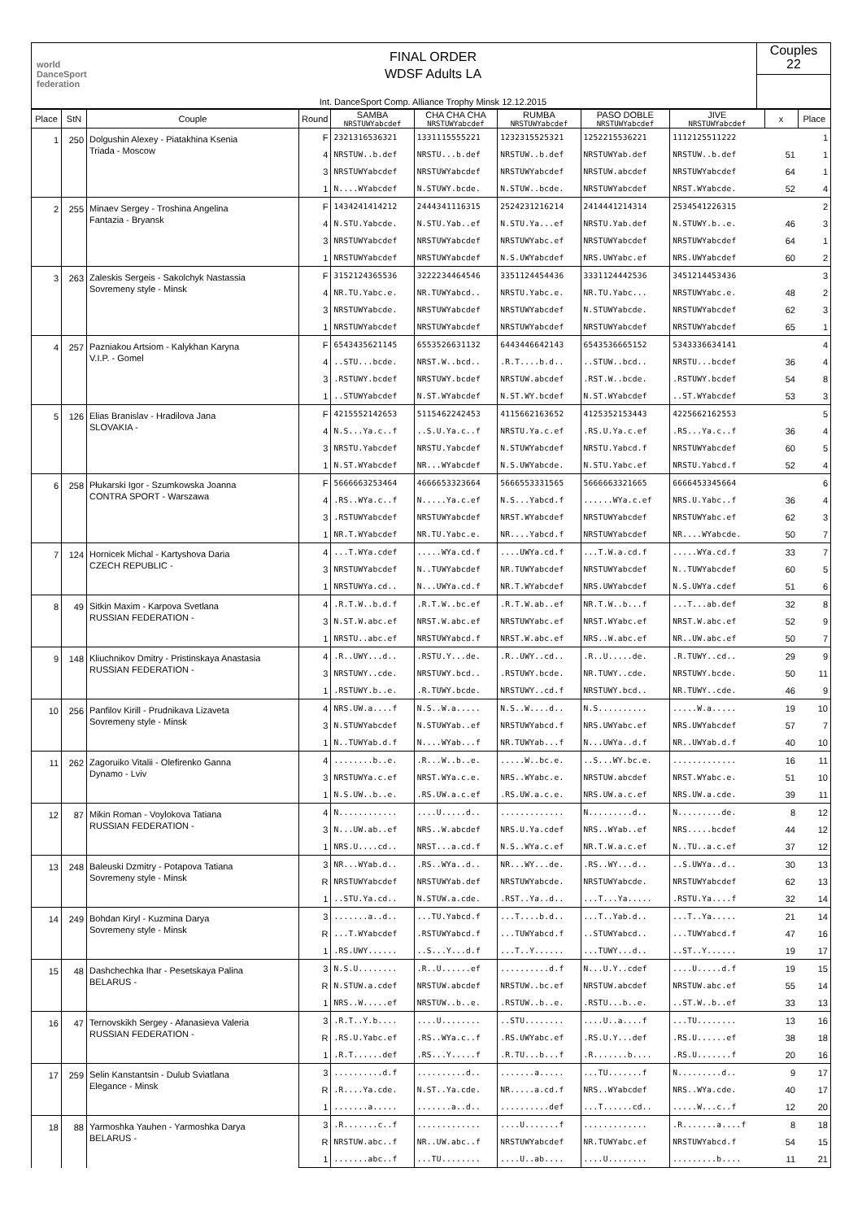world
DanceSport
federation
FINAL ORDER
WDSF Adults LA
Int. DanceSport Comp. Alliance Trophy Minsk 12.12.2015
Couples
22
| Place | StN | Couple | Round | SAMBA NRSTUWYabcdef | CHA CHA CHA NRSTUWYabcdef | RUMBA NRSTUWYabcdef | PASO DOBLE NRSTUWYabcdef | JIVE NRSTUWYabcdef | x | Place |
| --- | --- | --- | --- | --- | --- | --- | --- | --- | --- | --- |
| 1 | 250 | Dolgushin Alexey - Piatakhina Ksenia Triada - Moscow | F | 2321316536321 | 1331115555221 | 1232315525321 | 1252215536221 | 1112125511222 | | 1 |
| | | | 4 | NRSTUW..b.def | NRSTU...b.def | NRSTUW..b.def | NRSTUWYab.def | NRSTUW..b.def | 51 | 1 |
| | | | 3 | NRSTUWYabcdef | NRSTUWYabcdef | NRSTUWYabcdef | NRSTUW.abcdef | NRSTUWYabcdef | 64 | 1 |
| | | | 1 | N....WYabcdef | N.STUWY.bcde. | N.STUW..bcde. | NRSTUWYabcdef | NRST.WYabcde. | 52 | 4 |
| 2 | 255 | Minaev Sergey - Troshina Angelina Fantazia - Bryansk | F | 1434241414212 | 2444341116315 | 2524231216214 | 2414441214314 | 2534541226315 | | 2 |
| | | | 4 | N.STU.Yabcde. | N.STU.Yab..ef | N.STU.Ya...ef | NRSTU.Yab.def | N.STUWY.b..e. | 46 | 3 |
| | | | 3 | NRSTUWYabcdef | NRSTUWYabcdef | NRSTUWYabc.ef | NRSTUWYabcdef | NRSTUWYabcdef | 64 | 1 |
| | | | 1 | NRSTUWYabcdef | NRSTUWYabcdef | N.S.UWYabcdef | NRS.UWYabc.ef | NRS.UWYabcdef | 60 | 2 |
| 3 | 263 | Zaleskis Sergeis - Sakolchyk Nastassia Sovremeny style - Minsk | F | 3152124365536 | 3222234464546 | 3351124454436 | 3331124442536 | 3451214453436 | | 3 |
| | | | 4 | NR.TU.Yabc.e. | NR.TUWYabcd.. | NRSTU.Yabc.e. | NR.TU.Yabc... | NRSTUWYabc.e. | 48 | 2 |
| | | | 3 | NRSTUWYabcde. | NRSTUWYabcdef | NRSTUWYabcdef | N.STUWYabcde. | NRSTUWYabcdef | 62 | 3 |
| | | | 1 | NRSTUWYabcdef | NRSTUWYabcdef | NRSTUWYabcdef | NRSTUWYabcdef | NRSTUWYabcdef | 65 | 1 |
| 4 | 257 | Pazniakou Artsiom - Kalykhan Karyna V.I.P. - Gomel | F | 6543435621145 | 6553526631132 | 6443446642143 | 6543536665152 | 5343336634141 | | 4 |
| | | | 4 | ..STU...bcde. | NRST.W..bcd.. | .R.T....b.d.. | ..STUW..bcd.. | NRSTU...bcdef | 36 | 4 |
| | | | 3 | .RSTUWY.bcdef | NRSTUWY.bcdef | NRSTUW.abcdef | .RST.W..bcde. | .RSTUWY.bcdef | 54 | 8 |
| | | | 1 | ..STUWYabcdef | N.ST.WYabcdef | N.ST.WY.bcdef | N.ST.WYabcdef | ..ST.WYabcdef | 53 | 3 |
| 5 | 126 | Elias Branislav - Hradilova Jana SLOVAKIA - | F | 4215552142653 | 5115462242453 | 4115662163652 | 4125352153443 | 4225662162553 | | 5 |
| | | | 4 | N.S...Ya.c..f | ..S.U.Ya.c..f | NRSTU.Ya.c.ef | .RS.U.Ya.c.ef | .RS...Ya.c..f | 36 | 4 |
| | | | 3 | NRSTU.Yabcdef | NRSTU.Yabcdef | N.STUWYabcdef | NRSTU.Yabcd.f | NRSTUWYabcdef | 60 | 5 |
| | | | 1 | N.ST.WYabcdef | NR...WYabcdef | N.S.UWYabcde. | N.STU.Yabc.ef | NRSTU.Yabcd.f | 52 | 4 |
| 6 | 258 | Płukarski Igor - Szumkowska Joanna CONTRA SPORT - Warszawa | F | 5666663253464 | 4666653323664 | 5666553331565 | 5666663321665 | 6666453345664 | | 6 |
| | | | 4 | .RS..WYa.c..f | N.....Ya.c.ef | N.S...Yabcd.f | ......WYa.c.ef | NRS.U.Yabc..f | 36 | 4 |
| | | | 3 | .RSTUWYabcdef | NRSTUWYabcdef | NRST.WYabcdef | NRSTUWYabcdef | NRSTUWYabc.ef | 62 | 3 |
| | | | 1 | NR.T.WYabcdef | NR.TU.Yabc.e. | NR....Yabcd.f | NRSTUWYabcdef | NR....WYabcde. | 50 | 7 |
| 7 | 124 | Hornicek Michal - Kartyshova Daria CZECH REPUBLIC - | 4 | ...T.WYa.cdef | .....WYa.cd.f | ....UWYa.cd.f | ...T.W.a.cd.f | .....WYa.cd.f | 33 | 7 |
| | | | 3 | NRSTUWYabcdef | N..TUWYabcdef | NR.TUWYabcdef | NRSTUWYabcdef | N..TUWYabcdef | 60 | 5 |
| | | | 1 | NRSTUWYa.cd.. | N...UWYa.cd.f | NR.T.WYabcdef | NRS.UWYabcdef | N.S.UWYa.cdef | 51 | 6 |
| 8 | 49 | Sitkin Maxim - Karpova Svetlana RUSSIAN FEDERATION - | 4 | .R.T.W..b.d.f | .R.T.W..bc.ef | .R.T.W.ab..ef | NR.T.W..b...f | ...T...ab.def | 32 | 8 |
| | | | 3 | N.ST.W.abc.ef | NRST.W.abc.ef | NRSTUWYabc.ef | NRST.WYabc.ef | NRST.W.abc.ef | 52 | 9 |
| | | | 1 | NRSTU..abc.ef | NRSTUWYabcd.f | NRST.W.abc.ef | NRS..W.abc.ef | NR..UW.abc.ef | 50 | 7 |
| 9 | 148 | Kliuchnikov Dmitry - Pristinskaya Anastasia RUSSIAN FEDERATION - | 4 | .R..UWY...d.. | .RSTU.Y...de. | .R..UWY..cd.. | .R..U.....de. | .R.TUWY..cd.. | 29 | 9 |
| | | | 3 | NRSTUWY..cde. | NRSTUWY.bcd.. | .RSTUWY.bcde. | NR.TUWY..cde. | NRSTUWY.bcde. | 50 | 11 |
| | | | 1 | .RSTUWY.b..e. | .R.TUWY.bcde. | NRSTUWY..cd.f | NRSTUWY.bcd.. | NR.TUWY..cde. | 46 | 9 |
| 10 | 256 | Panfilov Kirill - Prudnikava Lizaveta Sovremeny style - Minsk | 4 | NRS.UW.a....f | N.S..W.a..... | N.S..W....d.. | N.S.......... | .....W.a..... | 19 | 10 |
| | | | 3 | N.STUWYabcdef | N.STUWYab..ef | NRSTUWYabcd.f | NRS.UWYabc.ef | NRS.UWYabcdef | 57 | 7 |
| | | | 1 | N..TUWYab.d.f | N....WYab...f | NR.TUWYab...f | N...UWYa..d.f | NR..UWYab.d.f | 40 | 10 |
| 11 | 262 | Zagoruiko Vitalii - Olefirenko Ganna Dynamo - Lviv | 4 | ........b..e. | .R...W..b..e. | .....W..bc.e. | ..S...WY.bc.e. | ............. | 16 | 11 |
| | | | 3 | NRSTUWYa.c.ef | NRST.WYa.c.e. | NRS..WYabc.e. | NRSTUW.abcdef | NRST.WYabc.e. | 51 | 10 |
| | | | 1 | N.S.UW..b..e. | .RS.UW.a.c.ef | .RS.UW.a.c.e. | NRS.UW.a.c.ef | NRS.UW.a.cde. | 39 | 11 |
| 12 | 87 | Mikin Roman - Voylokova Tatiana RUSSIAN FEDERATION - | 4 | N............ | ....U.....d.. | ............. | N.........d.. | N.........de. | 8 | 12 |
| | | | 3 | N...UW.ab..ef | NRS..W.abcdef | NRS.U.Ya.cdef | NRS..WYab..ef | NRS.....bcdef | 44 | 12 |
| | | | 1 | NRS.U....cd.. | NRST...a.cd.f | N.S..WYa.c.ef | NR.T.W.a.c.ef | N..TU..a.c.ef | 37 | 12 |
| 13 | 248 | Baleuski Dzmitry - Potapova Tatiana Sovremeny style - Minsk | 3 | NR...WYab.d.. | .RS..WYa..d.. | NR...WY...de. | .RS..WY...d.. | ..S.UWYa..d.. | 30 | 13 |
| | | | R | NRSTUWYabcdef | NRSTUWYab.def | NRSTUWYabcde. | NRSTUWYabcde. | NRSTUWYabcdef | 62 | 13 |
| | | | 1 | ..STU.Ya.cd.. | N.STUW.a.cde. | .RST..Ya..d.. | ...T...Ya..... | .RSTU.Ya....f | 32 | 14 |
| 14 | 249 | Bohdan Kiryl - Kuzmina Darya Sovremeny style - Minsk | 3 | .......a..d.. | ...TU.Yabcd.f | ...T....b.d.. | ...T..Yab.d.. | ...T..Ya..... | 21 | 14 |
| | | | R | ...T.WYabcdef | .RSTUWYabcd.f | ...TUWYabcd.f | ..STUWYabcd.. | ...TUWYabcd.f | 47 | 16 |
| | | | 1 | .RS.UWY...... | ..S...Y...d.f | ...T..Y...... | ...TUWY...d.. | ..ST..Y...... | 19 | 17 |
| 15 | 48 | Dashchechka Ihar - Pesetskaya Palina BELARUS - | 3 | N.S.U........ | .R..U......ef | ..........d.f | N...U.Y..cdef | ....U.....d.f | 19 | 15 |
| | | | R | N.STUW.a.cdef | NRSTUW.abcdef | NRSTUW..bc.ef | NRSTUW.abcdef | NRSTUW.abc.ef | 55 | 14 |
| | | | 1 | NRS..W.....ef | NRSTUW..b..e. | .RSTUW..b..e. | .RSTU...b..e. | ..ST.W..b..ef | 33 | 13 |
| 16 | 47 | Ternovskikh Sergey - Afanasieva Valeria RUSSIAN FEDERATION - | 3 | .R.T..Y.b.... | ....U........ | ..STU........ | ....U..a....f | ...TU........ | 13 | 16 |
| | | | R | .RS.U.Yabc.ef | .RS..WYa.c..f | .RS.UWYabc.ef | .RS.U.Y...def | .RS.U......ef | 38 | 18 |
| | | | 1 | .R.T......def | .RS...Y.....f | .R.TU...b...f | .R.......b.... | .RS.U.......f | 20 | 16 |
| 17 | 259 | Selin Kanstantsin - Dulub Sviatlana Elegance - Minsk | 3 | ..........d.f | ..........d.. | .......a..... | ...TU.......f | N.........d.. | 9 | 17 |
| | | | R | .R....Ya.cde. | N.ST..Ya.cde. | NR.....a.cd.f | NRS..WYabcdef | NRS..WYa.cde. | 40 | 17 |
| | | | 1 | .......a..... | .......a..d.. | ..........def | ...T......cd.. | .....W...c..f | 12 | 20 |
| 18 | 88 | Yarmoshka Yauhen - Yarmoshka Darya BELARUS - | 3 | .R.......c..f | ............. | ....U.......f | ............. | .R.......a....f | 8 | 18 |
| | | | R | NRSTUW.abc..f | NR..UW.abc..f | NRSTUWYabcdef | NR.TUWYabc.ef | NRSTUWYabcd.f | 54 | 15 |
| | | | 1 | .......abc..f | ...TU........ | ....U..ab.... | ....U........ | .........b.... | 11 | 21 |